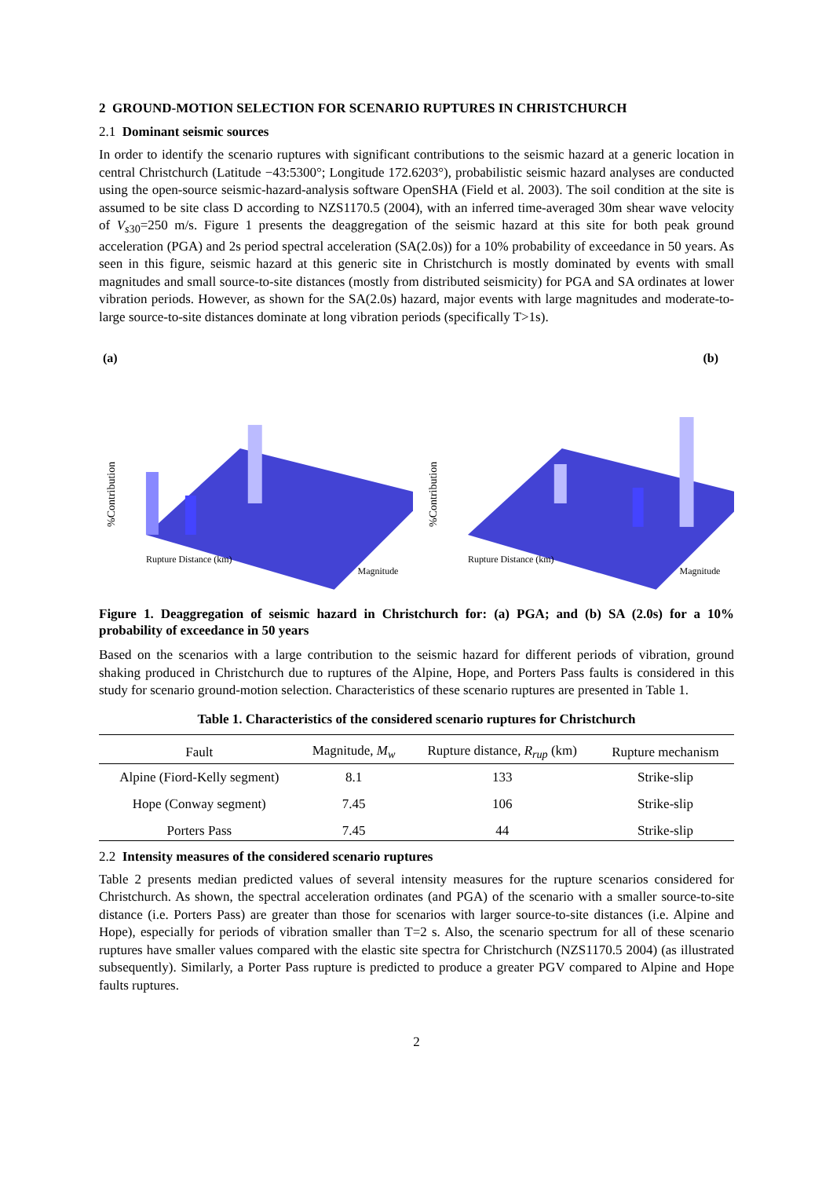2 GROUND-MOTION SELECTION FOR SCENARIO RUPTURES IN CHRISTCHURCH
2.1 Dominant seismic sources
In order to identify the scenario ruptures with significant contributions to the seismic hazard at a generic location in central Christchurch (Latitude −43:5300°; Longitude 172.6203°), probabilistic seismic hazard analyses are conducted using the open-source seismic-hazard-analysis software OpenSHA (Field et al. 2003). The soil condition at the site is assumed to be site class D according to NZS1170.5 (2004), with an inferred time-averaged 30m shear wave velocity of V<sub>s30</sub>=250 m/s. Figure 1 presents the deaggregation of the seismic hazard at this site for both peak ground acceleration (PGA) and 2s period spectral acceleration (SA(2.0s)) for a 10% probability of exceedance in 50 years. As seen in this figure, seismic hazard at this generic site in Christchurch is mostly dominated by events with small magnitudes and small source-to-site distances (mostly from distributed seismicity) for PGA and SA ordinates at lower vibration periods. However, as shown for the SA(2.0s) hazard, major events with large magnitudes and moderate-to-large source-to-site distances dominate at long vibration periods (specifically T>1s).
(a)
%Contribution
Rupture Distance (km)
Magnitude
(b)
%Contribution
Rupture Distance (km)
Magnitude
Figure 1. Deaggregation of seismic hazard in Christchurch for: (a) PGA; and (b) SA (2.0s) for a 10% probability of exceedance in 50 years
Based on the scenarios with a large contribution to the seismic hazard for different periods of vibration, ground shaking produced in Christchurch due to ruptures of the Alpine, Hope, and Porters Pass faults is considered in this study for scenario ground-motion selection. Characteristics of these scenario ruptures are presented in Table 1.
Table 1. Characteristics of the considered scenario ruptures for Christchurch
| Fault | Magnitude, M<sub>w</sub> | Rupture distance, R<sub>rup</sub> (km) | Rupture mechanism |
| --- | --- | --- | --- |
| Alpine (Fiord-Kelly segment) | 8.1 | 133 | Strike-slip |
| Hope (Conway segment) | 7.45 | 106 | Strike-slip |
| Porters Pass | 7.45 | 44 | Strike-slip |
2.2 Intensity measures of the considered scenario ruptures
Table 2 presents median predicted values of several intensity measures for the rupture scenarios considered for Christchurch. As shown, the spectral acceleration ordinates (and PGA) of the scenario with a smaller source-to-site distance (i.e. Porters Pass) are greater than those for scenarios with larger source-to-site distances (i.e. Alpine and Hope), especially for periods of vibration smaller than T=2 s. Also, the scenario spectrum for all of these scenario ruptures have smaller values compared with the elastic site spectra for Christchurch (NZS1170.5 2004) (as illustrated subsequently). Similarly, a Porter Pass rupture is predicted to produce a greater PGV compared to Alpine and Hope faults ruptures.
2